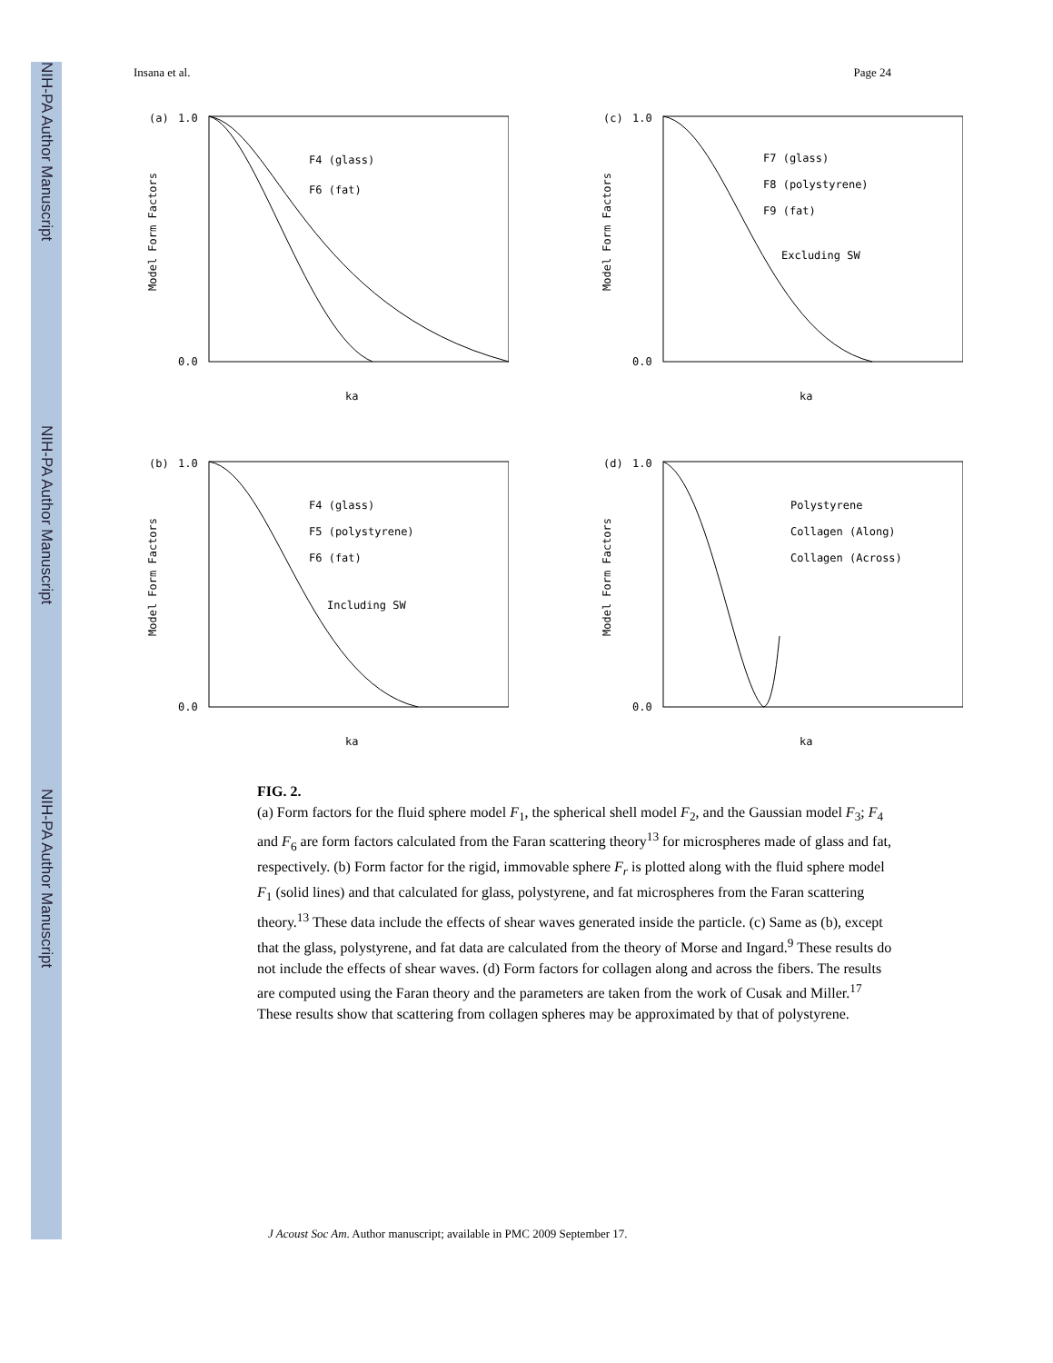NIH-PA Author Manuscript
NIH-PA Author Manuscript
NIH-PA Author Manuscript
Insana et al. Page 24
(a)
1.0
0.0
F4 (glass)
F6 (fat)
ka
Model Form Factors
(c)
1.0
0.0
F7 (glass)
F8 (polystyrene)
F9 (fat)
Excluding SW
ka
Model Form Factors
(b)
1.0
0.0
F4 (glass)
F5 (polystyrene)
F6 (fat)
Including SW
ka
Model Form Factors
(d)
1.0
0.0
Polystyrene
Collagen (Along)
Collagen (Across)
ka
Model Form Factors
FIG. 2.
(a) Form factors for the fluid sphere model F<sub>1</sub>, the spherical shell model F<sub>2</sub>, and the Gaussian model F<sub>3</sub>; F<sub>4</sub> and F<sub>6</sub> are form factors calculated from the Faran scattering theory<sup>13</sup> for microspheres made of glass and fat, respectively. (b) Form factor for the rigid, immovable sphere F<sub>r</sub> is plotted along with the fluid sphere model F<sub>1</sub> (solid lines) and that calculated for glass, polystyrene, and fat microspheres from the Faran scattering theory.<sup>13</sup> These data include the effects of shear waves generated inside the particle. (c) Same as (b), except that the glass, polystyrene, and fat data are calculated from the theory of Morse and Ingard.<sup>9</sup> These results do not include the effects of shear waves. (d) Form factors for collagen along and across the fibers. The results are computed using the Faran theory and the parameters are taken from the work of Cusak and Miller.<sup>17</sup> These results show that scattering from collagen spheres may be approximated by that of polystyrene.
J Acoust Soc Am. Author manuscript; available in PMC 2009 September 17.